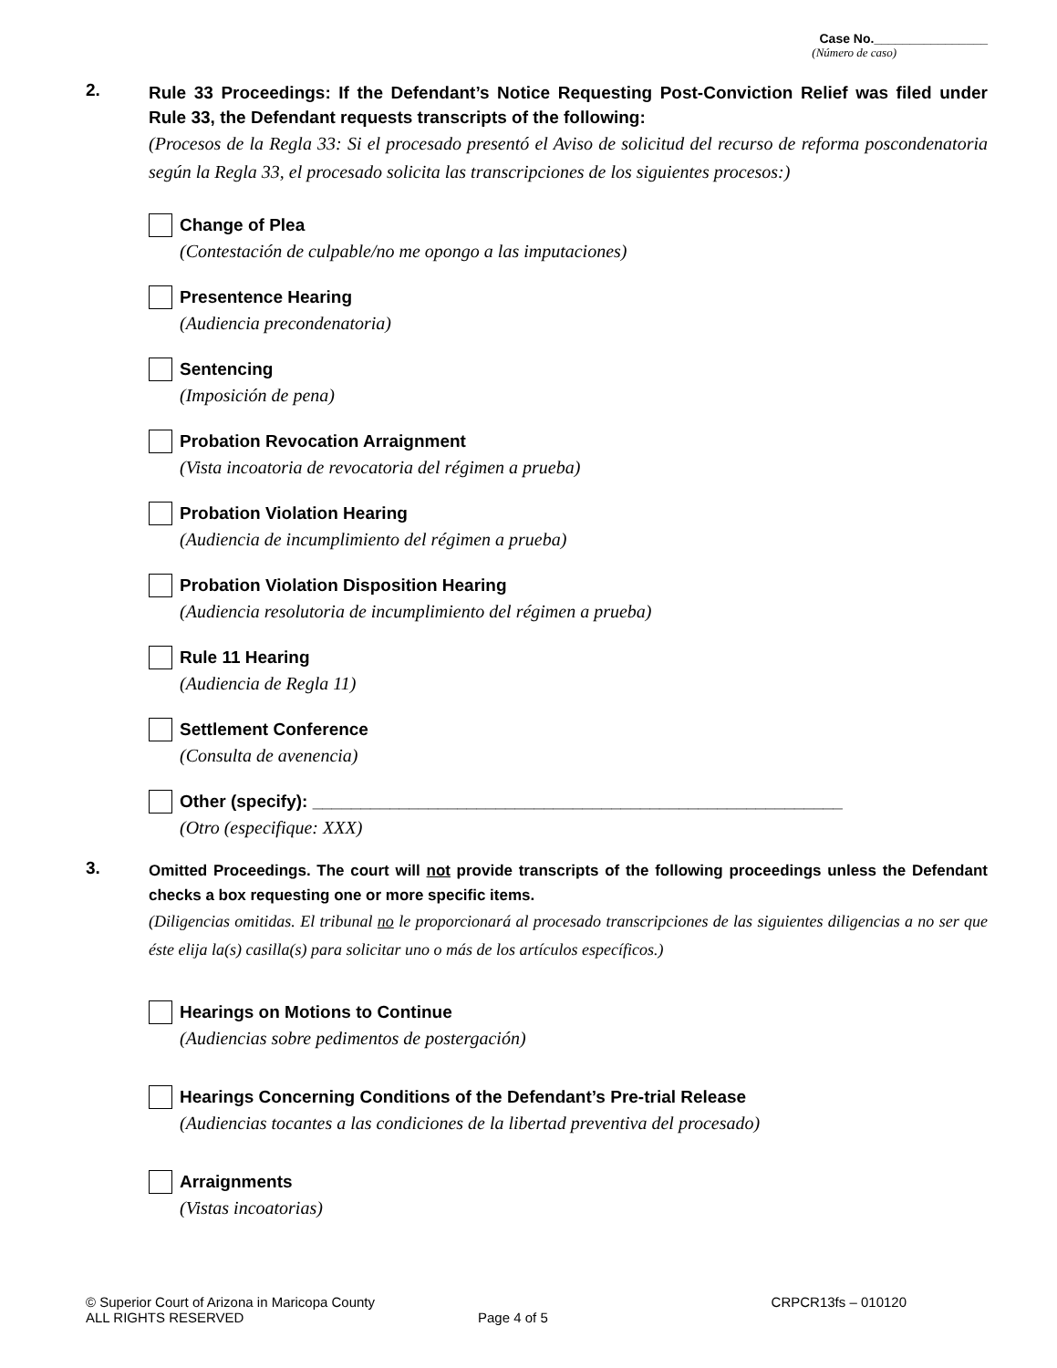Case No.________________
(Número de caso)
2.
Rule 33 Proceedings: If the Defendant’s Notice Requesting Post-Conviction Relief was filed under Rule 33, the Defendant requests transcripts of the following:
(Procesos de la Regla 33: Si el procesado presentó el Aviso de solicitud del recurso de reforma poscondenatoria según la Regla 33, el procesado solicita las transcripciones de los siguientes procesos:)
Change of Plea
(Contestación de culpable/no me opongo a las imputaciones)
Presentence Hearing
(Audiencia precondenatoria)
Sentencing
(Imposición de pena)
Probation Revocation Arraignment
(Vista incoatoria de revocatoria del régimen a prueba)
Probation Violation Hearing
(Audiencia de incumplimiento del régimen a prueba)
Probation Violation Disposition Hearing
(Audiencia resolutoria de incumplimiento del régimen a prueba)
Rule 11 Hearing
(Audiencia de Regla 11)
Settlement Conference
(Consulta de avenencia)
Other (specify): _______________________________________________________
(Otro (especifique: XXX)
3.
Omitted Proceedings. The court will not provide transcripts of the following proceedings unless the Defendant checks a box requesting one or more specific items.
(Diligencias omitidas. El tribunal no le proporcionará al procesado transcripciones de las siguientes diligencias a no ser que éste elija la(s) casilla(s) para solicitar uno o más de los artículos específicos.)
Hearings on Motions to Continue
(Audiencias sobre pedimentos de postergación)
Hearings Concerning Conditions of the Defendant’s Pre-trial Release
(Audiencias tocantes a las condiciones de la libertad preventiva del procesado)
Arraignments
(Vistas incoatorias)
© Superior Court of Arizona in Maricopa County CRPCR13fs – 010120
ALL RIGHTS RESERVED Page 4 of 5